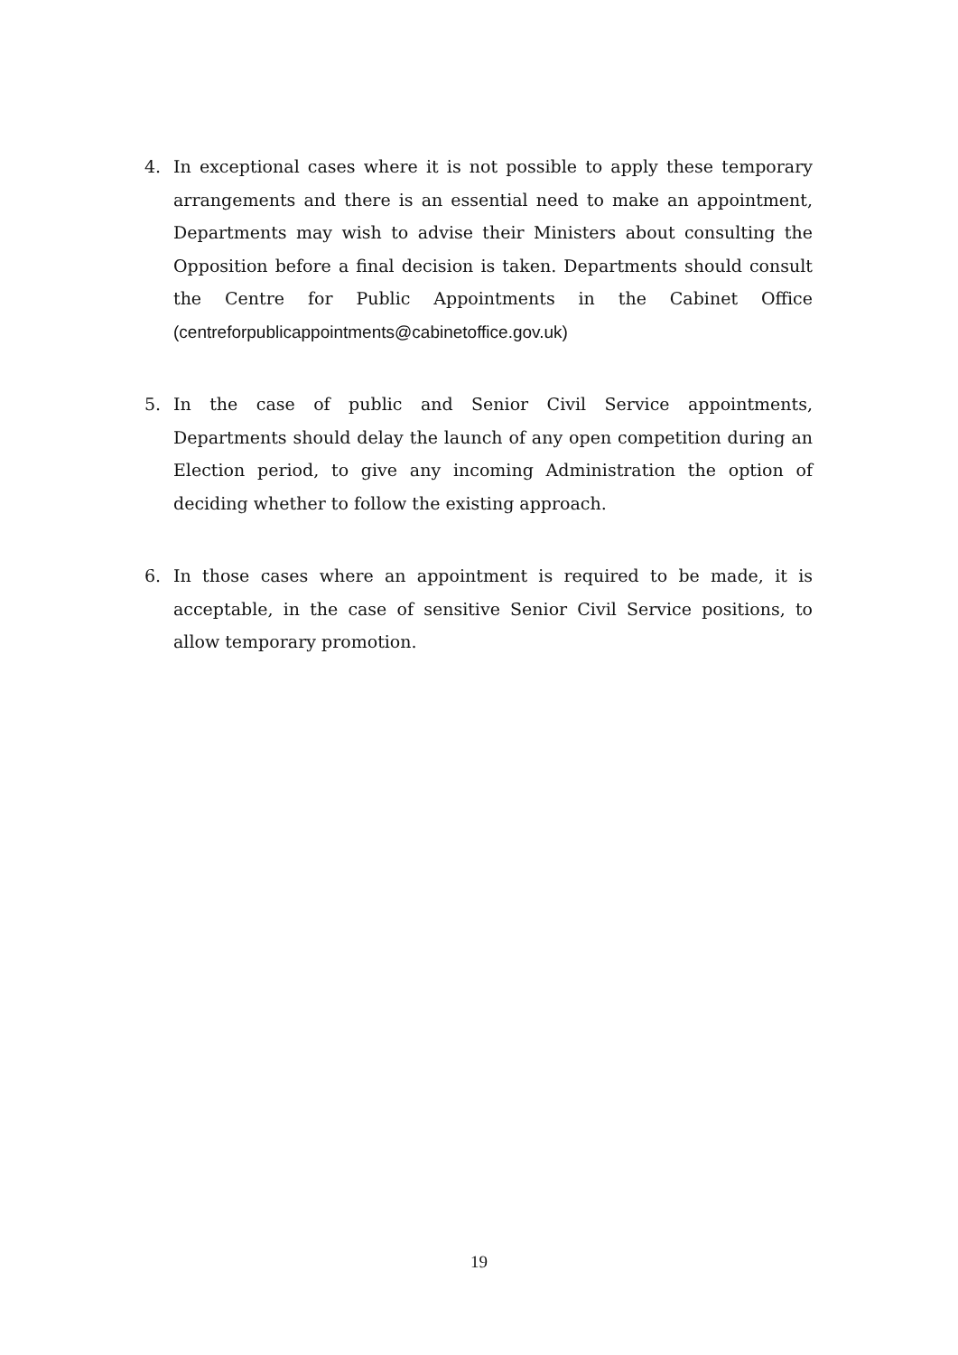4. In exceptional cases where it is not possible to apply these temporary arrangements and there is an essential need to make an appointment, Departments may wish to advise their Ministers about consulting the Opposition before a final decision is taken. Departments should consult the Centre for Public Appointments in the Cabinet Office (centreforpublicappointments@cabinetoffice.gov.uk)
5. In the case of public and Senior Civil Service appointments, Departments should delay the launch of any open competition during an Election period, to give any incoming Administration the option of deciding whether to follow the existing approach.
6. In those cases where an appointment is required to be made, it is acceptable, in the case of sensitive Senior Civil Service positions, to allow temporary promotion.
19